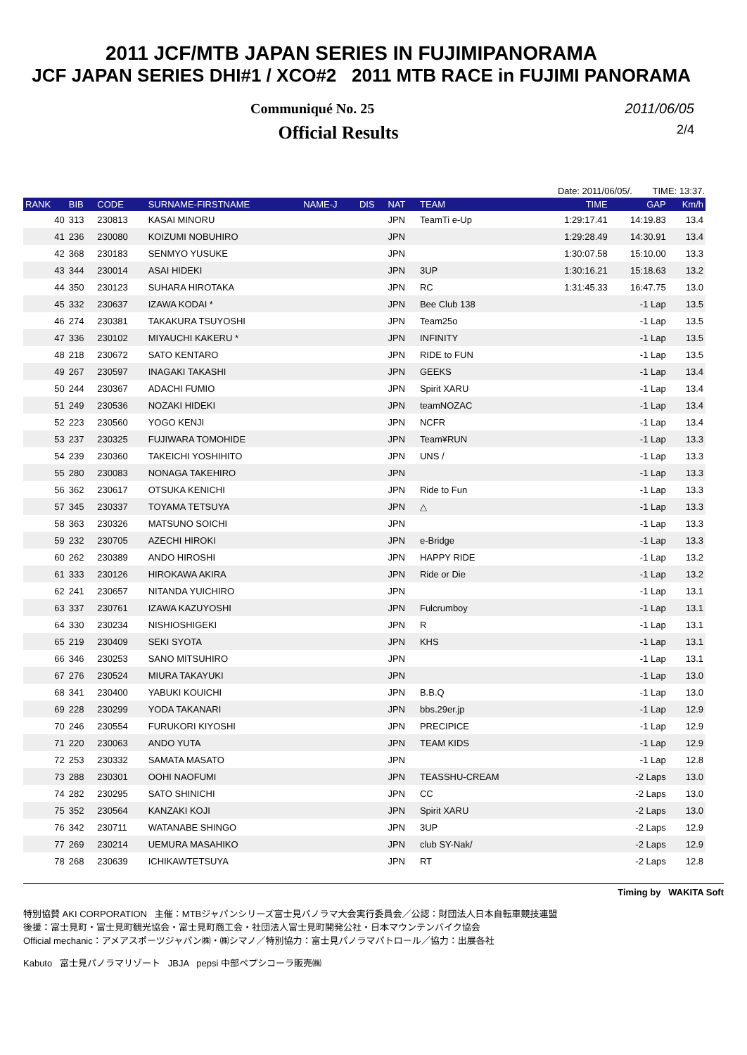2011 JCF/MTB JAPAN SERIES IN FUJIMIPANORAMA
JCF JAPAN SERIES DHI#1 / XCO#2 2011 MTB RACE in FUJIMI PANORAMA
Communiqué No. 25 2011/06/05
Official Results 2/4
Date: 2011/06/05/. TIME: 13:37.
| RANK | BIB | CODE | SURNAME-FIRSTNAME | NAME-J | DIS | NAT | TEAM | TIME | GAP | Km/h |
| --- | --- | --- | --- | --- | --- | --- | --- | --- | --- | --- |
| 40 | 313 | 230813 | KASAI MINORU | | | JPN | TeamTi e-Up | 1:29:17.41 | 14:19.83 | 13.4 |
| 41 | 236 | 230080 | KOIZUMI NOBUHIRO | | | JPN | | 1:29:28.49 | 14:30.91 | 13.4 |
| 42 | 368 | 230183 | SENMYO YUSUKE | | | JPN | | 1:30:07.58 | 15:10.00 | 13.3 |
| 43 | 344 | 230014 | ASAI HIDEKI | | | JPN | 3UP | 1:30:16.21 | 15:18.63 | 13.2 |
| 44 | 350 | 230123 | SUHARA HIROTAKA | | | JPN | RC | 1:31:45.33 | 16:47.75 | 13.0 |
| 45 | 332 | 230637 | IZAWA KODAI * | | | JPN | Bee Club 138 | | -1 Lap | 13.5 |
| 46 | 274 | 230381 | TAKAKURA TSUYOSHI | | | JPN | Team25o | | -1 Lap | 13.5 |
| 47 | 336 | 230102 | MIYAUCHI KAKERU * | | | JPN | INFINITY | | -1 Lap | 13.5 |
| 48 | 218 | 230672 | SATO KENTARO | | | JPN | RIDE to FUN | | -1 Lap | 13.5 |
| 49 | 267 | 230597 | INAGAKI TAKASHI | | | JPN | GEEKS | | -1 Lap | 13.4 |
| 50 | 244 | 230367 | ADACHI FUMIO | | | JPN | Spirit XARU | | -1 Lap | 13.4 |
| 51 | 249 | 230536 | NOZAKI HIDEKI | | | JPN | teamNOZAC | | -1 Lap | 13.4 |
| 52 | 223 | 230560 | YOGO KENJI | | | JPN | NCFR | | -1 Lap | 13.4 |
| 53 | 237 | 230325 | FUJIWARA TOMOHIDE | | | JPN | Team¥RUN | | -1 Lap | 13.3 |
| 54 | 239 | 230360 | TAKEICHI YOSHIHITO | | | JPN | UNS / | | -1 Lap | 13.3 |
| 55 | 280 | 230083 | NONAGA TAKEHIRO | | | JPN | | | -1 Lap | 13.3 |
| 56 | 362 | 230617 | OTSUKA KENICHI | | | JPN | Ride to Fun | | -1 Lap | 13.3 |
| 57 | 345 | 230337 | TOYAMA TETSUYA | | | JPN | △ | | -1 Lap | 13.3 |
| 58 | 363 | 230326 | MATSUNO SOICHI | | | JPN | | | -1 Lap | 13.3 |
| 59 | 232 | 230705 | AZECHI HIROKI | | | JPN | e-Bridge | | -1 Lap | 13.3 |
| 60 | 262 | 230389 | ANDO HIROSHI | | | JPN | HAPPY RIDE | | -1 Lap | 13.2 |
| 61 | 333 | 230126 | HIROKAWA AKIRA | | | JPN | Ride or Die | | -1 Lap | 13.2 |
| 62 | 241 | 230657 | NITANDA YUICHIRO | | | JPN | | | -1 Lap | 13.1 |
| 63 | 337 | 230761 | IZAWA KAZUYOSHI | | | JPN | Fulcrumboy | | -1 Lap | 13.1 |
| 64 | 330 | 230234 | NISHIOSHIGEKI | | | JPN | R | | -1 Lap | 13.1 |
| 65 | 219 | 230409 | SEKI SYOTA | | | JPN | KHS | | -1 Lap | 13.1 |
| 66 | 346 | 230253 | SANO MITSUHIRO | | | JPN | | | -1 Lap | 13.1 |
| 67 | 276 | 230524 | MIURA TAKAYUKI | | | JPN | | | -1 Lap | 13.0 |
| 68 | 341 | 230400 | YABUKI KOUICHI | | | JPN | B.B.Q | | -1 Lap | 13.0 |
| 69 | 228 | 230299 | YODA TAKANARI | | | JPN | bbs.29er.jp | | -1 Lap | 12.9 |
| 70 | 246 | 230554 | FURUKORI KIYOSHI | | | JPN | PRECIPICE | | -1 Lap | 12.9 |
| 71 | 220 | 230063 | ANDO YUTA | | | JPN | TEAM KIDS | | -1 Lap | 12.9 |
| 72 | 253 | 230332 | SAMATA MASATO | | | JPN | | | -1 Lap | 12.8 |
| 73 | 288 | 230301 | OOHI NAOFUMI | | | JPN | TEASSHU-CREAM | | -2 Laps | 13.0 |
| 74 | 282 | 230295 | SATO SHINICHI | | | JPN | CC | | -2 Laps | 13.0 |
| 75 | 352 | 230564 | KANZAKI KOJI | | | JPN | Spirit XARU | | -2 Laps | 13.0 |
| 76 | 342 | 230711 | WATANABE SHINGO | | | JPN | 3UP | | -2 Laps | 12.9 |
| 77 | 269 | 230214 | UEMURA MASAHIKO | | | JPN | club SY-Nak/ | | -2 Laps | 12.9 |
| 78 | 268 | 230639 | ICHIKAWTETSUYA | | | JPN | RT | | -2 Laps | 12.8 |
Timing by WAKITA Soft
特別協賛 AKI CORPORATION 主催：MTBジャパンシリーズ富士見パノラマ大会実行委員会／公認：財団法人日本自転車競技連盟
後援：富士見町・富士見町観光協会・富士見町商工会・社団法人富士見町開発公社・日本マウンテンバイク協会
Official mechanic：アメアスポーツジャパン㈱・㈱シマノ／特別協力：富士見パノラマパトロール／協力：出展各社
Kabuto 富士見パノラマリゾート JBJA pepsi 中部ペプシコーラ販売㈱